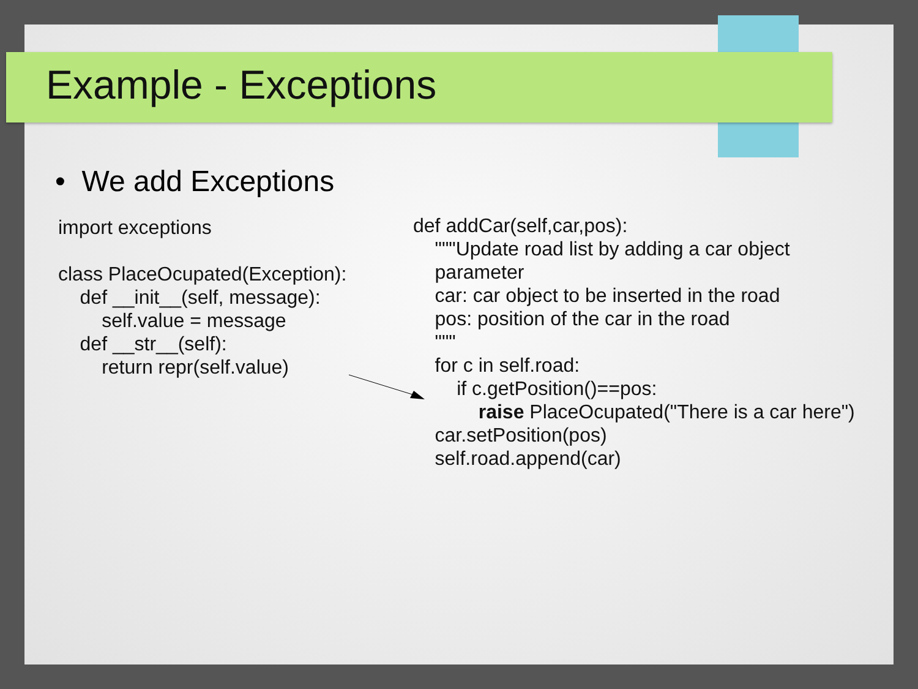Example - Exceptions
• We add Exceptions
import exceptions class PlaceOcupated(Exception): def __init__(self, message): self.value = message def __str__(self): return repr(self.value)
def addCar(self,car,pos): """Update road list by adding a car object parameter car: car object to be inserted in the road pos: position of the car in the road """ for c in self.road: if c.getPosition()==pos: raise PlaceOcupated("There is a car here") car.setPosition(pos) self.road.append(car)